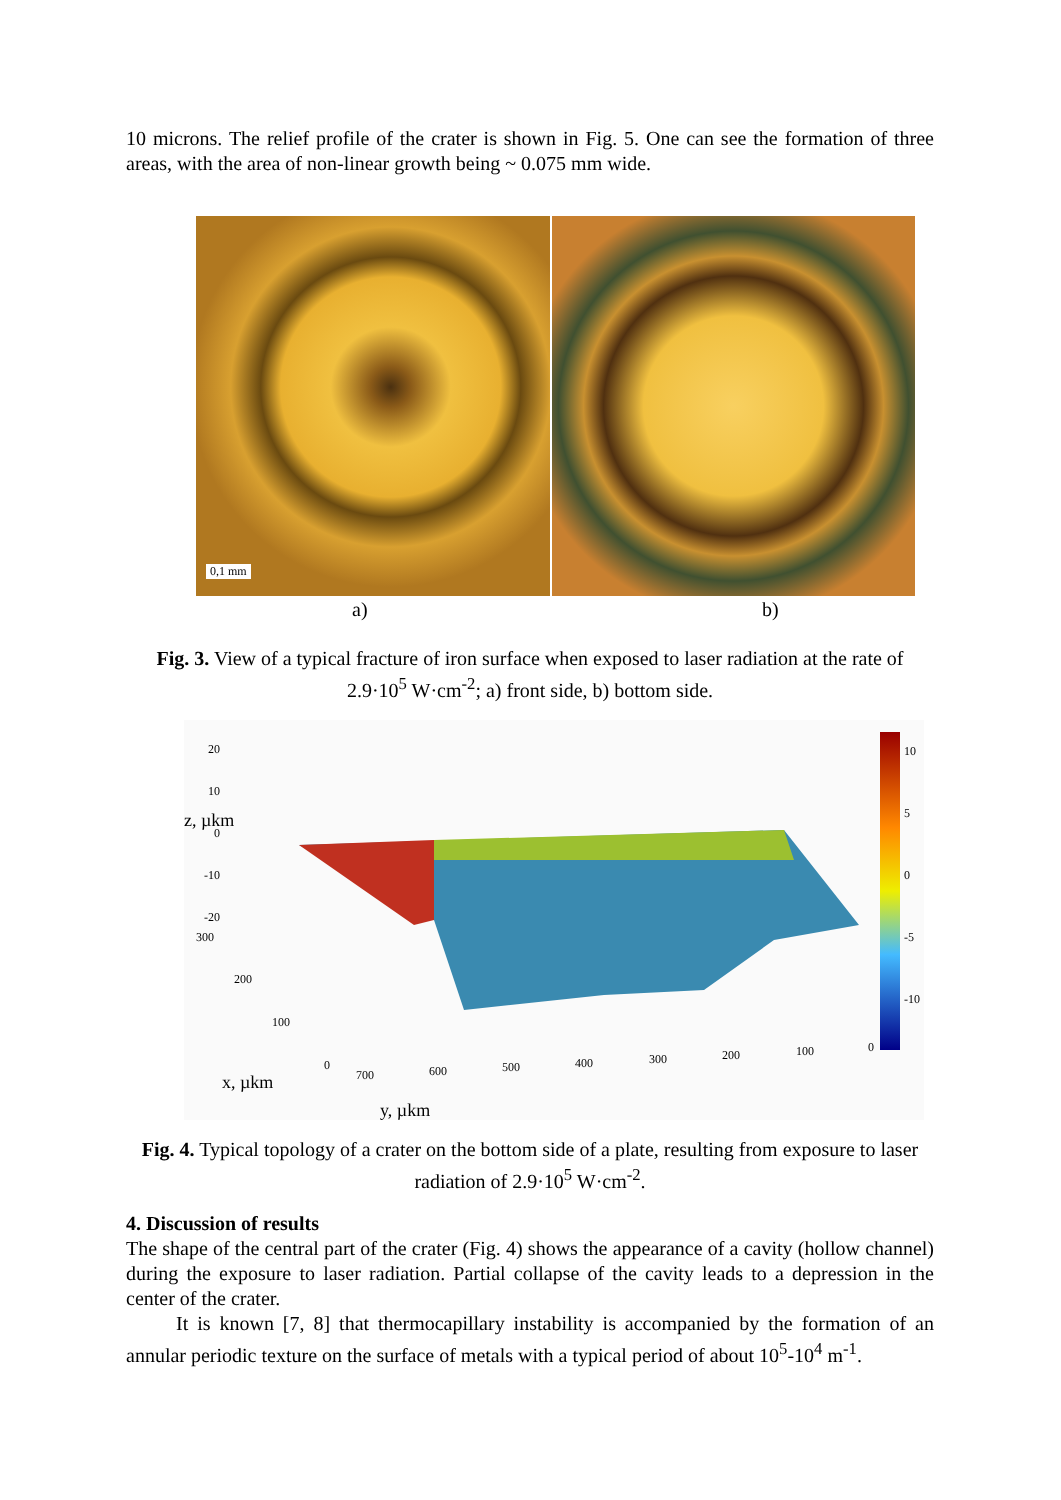10 microns. The relief profile of the crater is shown in Fig. 5. One can see the formation of three areas, with the area of non-linear growth being ~ 0.075 mm wide.
0,1 mm
a) b)
Fig. 3. View of a typical fracture of iron surface when exposed to laser radiation at the rate of 2.9·10<sup>5</sup> W·cm<sup>-2</sup>; a) front side, b) bottom side.
20
10
0
-10
-20
300
200
100
0
700 600 500 400 300 200 100 0
10
5
0
-5
-10
z, µkm
x, µkm
y, µkm
Fig. 4. Typical topology of a crater on the bottom side of a plate, resulting from exposure to laser radiation of 2.9·10<sup>5</sup> W·cm<sup>-2</sup>.
4. Discussion of results
The shape of the central part of the crater (Fig. 4) shows the appearance of a cavity (hollow channel) during the exposure to laser radiation. Partial collapse of the cavity leads to a depression in the center of the crater.
It is known [7, 8] that thermocapillary instability is accompanied by the formation of an annular periodic texture on the surface of metals with a typical period of about 10<sup>5</sup>-10<sup>4</sup> m<sup>-1</sup>.